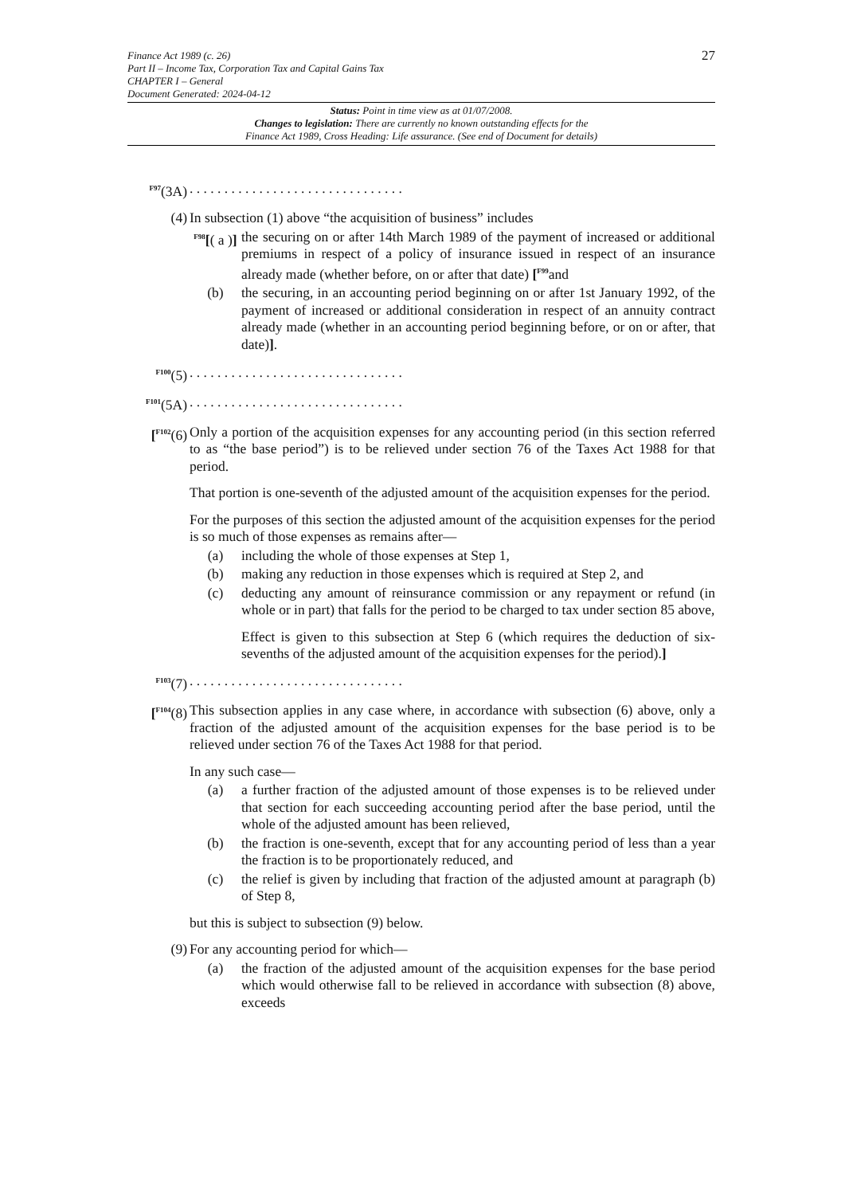27
Finance Act 1989 (c. 26)
Part II – Income Tax, Corporation Tax and Capital Gains Tax
CHAPTER I – General
Document Generated: 2024-04-12
Status: Point in time view as at 01/07/2008.
Changes to legislation: There are currently no known outstanding effects for the
Finance Act 1989, Cross Heading: Life assurance. (See end of Document for details)
<sup>F97</sup>(3A) . . . . . . . . . . . . . . . . . . . . . . . . . . . . . . .
(4) In subsection (1) above “the acquisition of business” includes
<sup>F98</sup>[( a )]
the securing on or after 14th March 1989 of the payment of increased or additional premiums in respect of a policy of insurance issued in respect of an insurance already made (whether before, on or after that date) [<sup>F99</sup>and
(b) the securing, in an accounting period beginning on or after 1st January 1992, of the payment of increased or additional consideration in respect of an annuity contract already made (whether in an accounting period beginning before, or on or after, that date)].
<sup>F100</sup>(5) . . . . . . . . . . . . . . . . . . . . . . . . . . . . . . .
<sup>F101</sup>(5A)
. . . . . . . . . . . . . . . . . . . . . . . . . . . . . . .
[<sup>F102</sup>(6)
Only a portion of the acquisition expenses for any accounting period (in this section referred to as “the base period”) is to be relieved under section 76 of the Taxes Act 1988 for that period.
That portion is one-seventh of the adjusted amount of the acquisition expenses for the period.
For the purposes of this section the adjusted amount of the acquisition expenses for the period is so much of those expenses as remains after—
(a) including the whole of those expenses at Step 1,
(b) making any reduction in those expenses which is required at Step 2, and
(c) deducting any amount of reinsurance commission or any repayment or refund (in whole or in part) that falls for the period to be charged to tax under section 85 above,
Effect is given to this subsection at Step 6 (which requires the deduction of six-sevenths of the adjusted amount of the acquisition expenses for the period).]
<sup>F103</sup>(7) . . . . . . . . . . . . . . . . . . . . . . . . . . . . . . .
[<sup>F104</sup>(8)
This subsection applies in any case where, in accordance with subsection (6) above, only a fraction of the adjusted amount of the acquisition expenses for the base period is to be relieved under section 76 of the Taxes Act 1988 for that period.
In any such case—
(a) a further fraction of the adjusted amount of those expenses is to be relieved under that section for each succeeding accounting period after the base period, until the whole of the adjusted amount has been relieved,
(b) the fraction is one-seventh, except that for any accounting period of less than a year the fraction is to be proportionately reduced, and
(c) the relief is given by including that fraction of the adjusted amount at paragraph (b) of Step 8,
but this is subject to subsection (9) below.
(9) For any accounting period for which—
(a) the fraction of the adjusted amount of the acquisition expenses for the base period which would otherwise fall to be relieved in accordance with subsection (8) above, exceeds